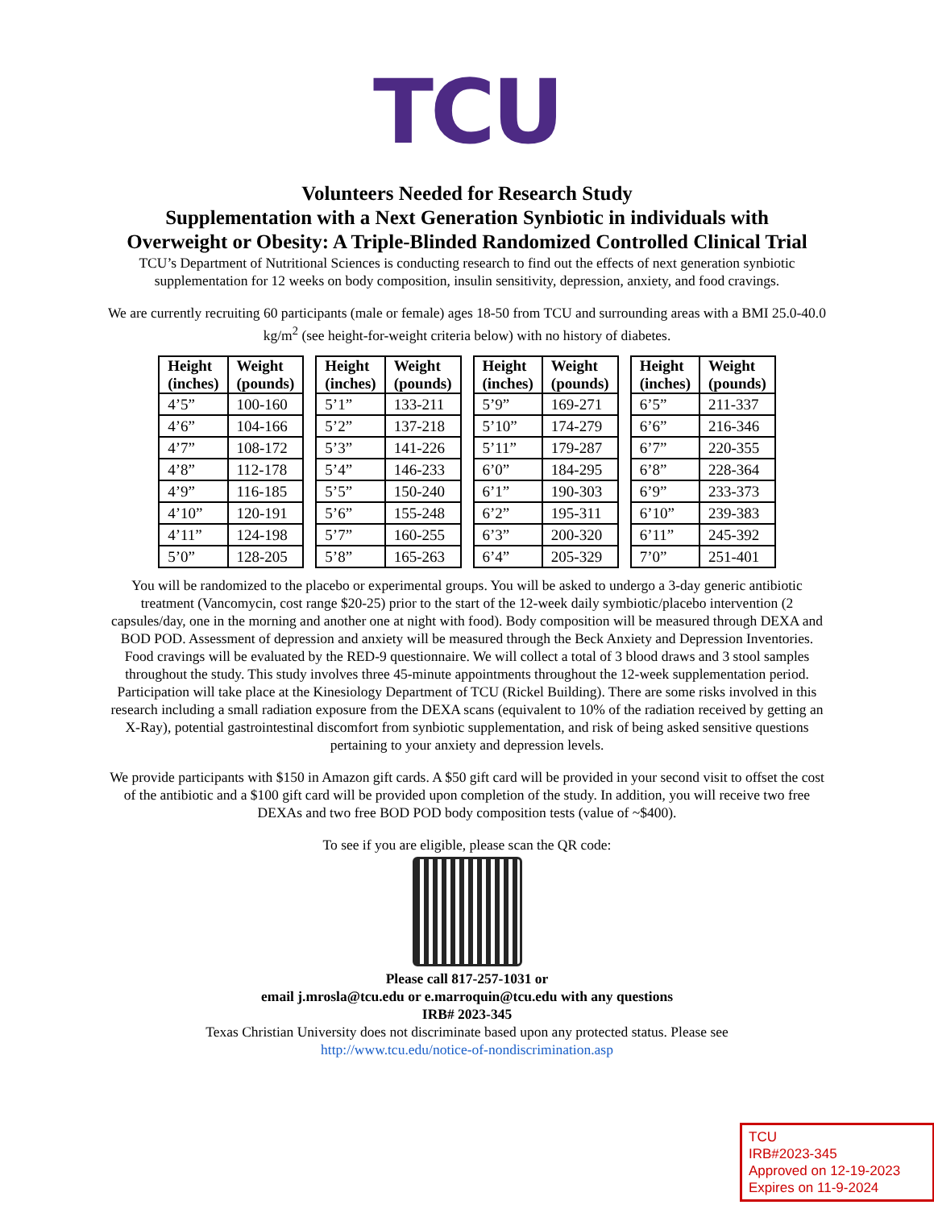TCU
Volunteers Needed for Research Study
Supplementation with a Next Generation Synbiotic in individuals with Overweight or Obesity: A Triple-Blinded Randomized Controlled Clinical Trial
TCU’s Department of Nutritional Sciences is conducting research to find out the effects of next generation synbiotic supplementation for 12 weeks on body composition, insulin sensitivity, depression, anxiety, and food cravings.
We are currently recruiting 60 participants (male or female) ages 18-50 from TCU and surrounding areas with a BMI 25.0-40.0 kg/m<sup>2</sup> (see height-for-weight criteria below) with no history of diabetes.
| Height (inches) | Weight (pounds) |
| --- | --- |
| 4’5” | 100-160 |
| 4’6” | 104-166 |
| 4’7” | 108-172 |
| 4’8” | 112-178 |
| 4’9” | 116-185 |
| 4’10” | 120-191 |
| 4’11” | 124-198 |
| 5’0” | 128-205 |
| Height (inches) | Weight (pounds) |
| --- | --- |
| 5’1” | 133-211 |
| 5’2” | 137-218 |
| 5’3” | 141-226 |
| 5’4” | 146-233 |
| 5’5” | 150-240 |
| 5’6” | 155-248 |
| 5’7” | 160-255 |
| 5’8” | 165-263 |
| Height (inches) | Weight (pounds) |
| --- | --- |
| 5’9” | 169-271 |
| 5’10” | 174-279 |
| 5’11” | 179-287 |
| 6’0” | 184-295 |
| 6’1” | 190-303 |
| 6’2” | 195-311 |
| 6’3” | 200-320 |
| 6’4” | 205-329 |
| Height (inches) | Weight (pounds) |
| --- | --- |
| 6’5” | 211-337 |
| 6’6” | 216-346 |
| 6’7” | 220-355 |
| 6’8” | 228-364 |
| 6’9” | 233-373 |
| 6’10” | 239-383 |
| 6’11” | 245-392 |
| 7’0” | 251-401 |
You will be randomized to the placebo or experimental groups. You will be asked to undergo a 3-day generic antibiotic treatment (Vancomycin, cost range $20-25) prior to the start of the 12-week daily symbiotic/placebo intervention (2 capsules/day, one in the morning and another one at night with food). Body composition will be measured through DEXA and BOD POD. Assessment of depression and anxiety will be measured through the Beck Anxiety and Depression Inventories. Food cravings will be evaluated by the RED-9 questionnaire. We will collect a total of 3 blood draws and 3 stool samples throughout the study. This study involves three 45-minute appointments throughout the 12-week supplementation period. Participation will take place at the Kinesiology Department of TCU (Rickel Building). There are some risks involved in this research including a small radiation exposure from the DEXA scans (equivalent to 10% of the radiation received by getting an X-Ray), potential gastrointestinal discomfort from synbiotic supplementation, and risk of being asked sensitive questions pertaining to your anxiety and depression levels.
We provide participants with $150 in Amazon gift cards. A $50 gift card will be provided in your second visit to offset the cost of the antibiotic and a $100 gift card will be provided upon completion of the study. In addition, you will receive two free DEXAs and two free BOD POD body composition tests (value of ~$400).
To see if you are eligible, please scan the QR code:
Please call 817-257-1031 or
email j.mrosla@tcu.edu or e.marroquin@tcu.edu with any questions
IRB# 2023-345
Texas Christian University does not discriminate based upon any protected status. Please see
http://www.tcu.edu/notice-of-nondiscrimination.asp
TCU
IRB#2023-345
Approved on 12-19-2023
Expires on 11-9-2024